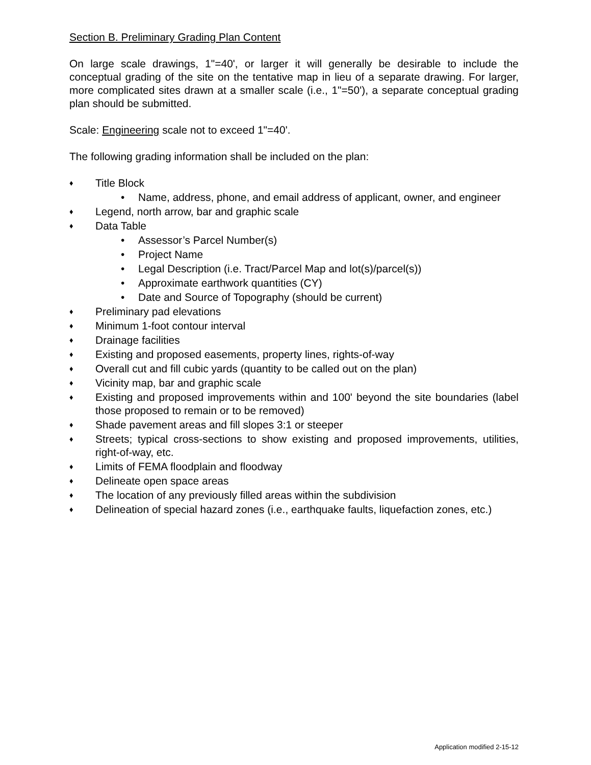Section B. Preliminary Grading Plan Content
On large scale drawings, 1"=40', or larger it will generally be desirable to include the conceptual grading of the site on the tentative map in lieu of a separate drawing. For larger, more complicated sites drawn at a smaller scale (i.e., 1"=50'), a separate conceptual grading plan should be submitted.
Scale: Engineering scale not to exceed 1"=40'.
The following grading information shall be included on the plan:
♦ Title Block
• Name, address, phone, and email address of applicant, owner, and engineer
♦ Legend, north arrow, bar and graphic scale
♦ Data Table
• Assessor’s Parcel Number(s)
• Project Name
• Legal Description (i.e. Tract/Parcel Map and lot(s)/parcel(s))
• Approximate earthwork quantities (CY)
• Date and Source of Topography (should be current)
♦ Preliminary pad elevations
♦ Minimum 1-foot contour interval
♦ Drainage facilities
♦ Existing and proposed easements, property lines, rights-of-way
♦ Overall cut and fill cubic yards (quantity to be called out on the plan)
♦ Vicinity map, bar and graphic scale
♦ Existing and proposed improvements within and 100' beyond the site boundaries (label those proposed to remain or to be removed)
♦ Shade pavement areas and fill slopes 3:1 or steeper
♦ Streets; typical cross-sections to show existing and proposed improvements, utilities, right-of-way, etc.
♦ Limits of FEMA floodplain and floodway
♦ Delineate open space areas
♦ The location of any previously filled areas within the subdivision
♦ Delineation of special hazard zones (i.e., earthquake faults, liquefaction zones, etc.)
Application modified 2-15-12